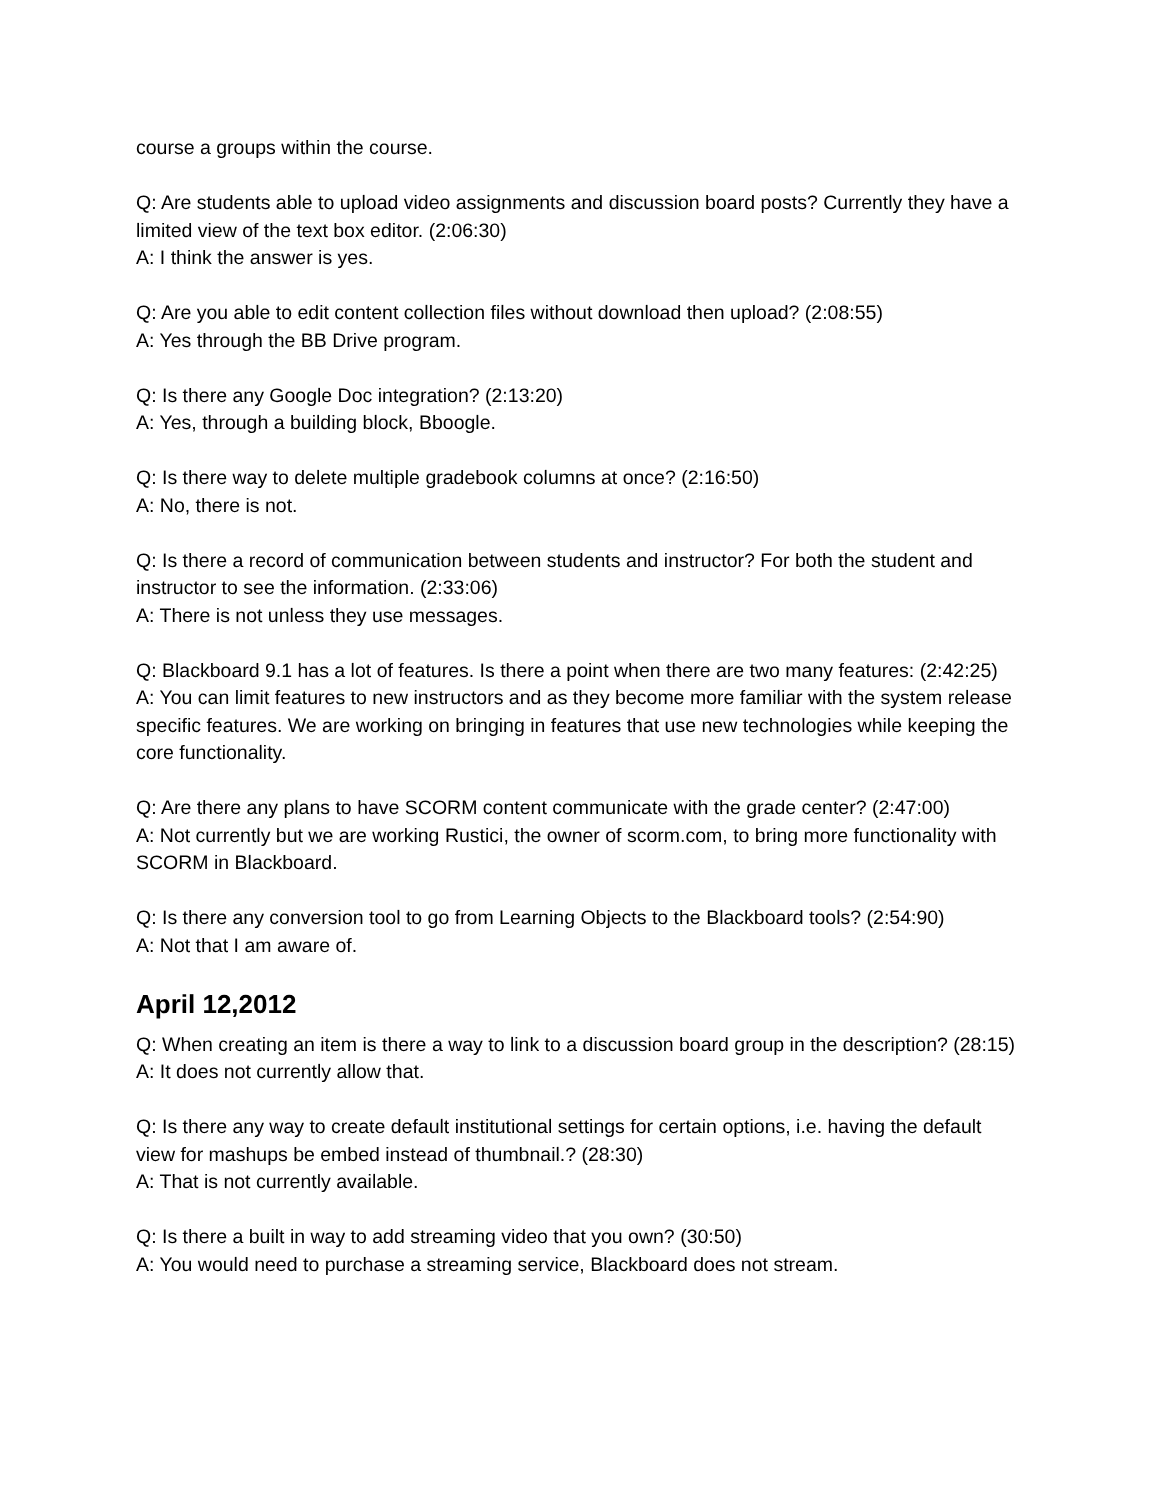course a groups within the course.
Q: Are students able to upload video assignments and discussion board posts? Currently they have a limited view of the text box editor. (2:06:30)
A: I think the answer is yes.
Q: Are you able to edit content collection files without download then upload? (2:08:55)
A: Yes through the BB Drive program.
Q: Is there any Google Doc integration? (2:13:20)
A: Yes, through a building block, Bboogle.
Q: Is there way to delete multiple gradebook columns at once? (2:16:50)
A: No, there is not.
Q: Is there a record of communication between students and instructor? For both the student and instructor to see the information. (2:33:06)
A: There is not unless they use messages.
Q: Blackboard 9.1 has a lot of features. Is there a point when there are two many features: (2:42:25)
A: You can limit features to new instructors and as they become more familiar with the system release specific features. We are working on bringing in features that use new technologies while keeping the core functionality.
Q: Are there any plans to have SCORM content communicate with the grade center? (2:47:00)
A: Not currently but we are working Rustici, the owner of scorm.com, to bring more functionality with SCORM in Blackboard.
Q: Is there any conversion tool to go from Learning Objects to the Blackboard tools? (2:54:90)
A: Not that I am aware of.
April 12,2012
Q: When creating an item is there a way to link to a discussion board group in the description? (28:15)
A: It does not currently allow that.
Q: Is there any way to create default institutional settings for certain options, i.e. having the default view for mashups be embed instead of thumbnail.? (28:30)
A: That is not currently available.
Q: Is there a built in way to add streaming video that you own? (30:50)
A: You would need to purchase a streaming service, Blackboard does not stream.